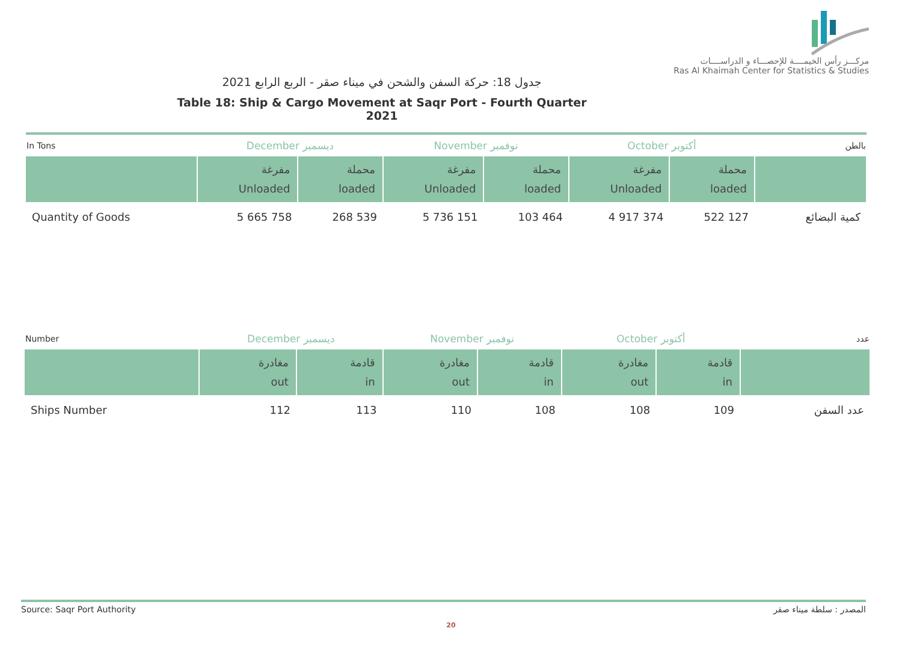مركـــز رأس الخيمــــة للإحصـــاء و الدراســــات
Ras Al Khaimah Center for Statistics & Studies
جدول 18: حركة السفن والشحن في ميناء صقر - الربع الرابع 2021
Table 18: Ship & Cargo Movement at Saqr Port - Fourth Quarter 2021
| In Tons | December ديسمبر | | November نوفمبر | | October أكتوبر | | بالطن |
| | مفرغة Unloaded | محملة loaded | مفرغة Unloaded | محملة loaded | مفرغة Unloaded | محملة loaded | |
| Quantity of Goods | 5 665 758 | 268 539 | 5 736 151 | 103 464 | 4 917 374 | 522 127 | كمية البضائع |
| Number | December ديسمبر | | November نوفمبر | | October أكتوبر | | عدد |
| | مغادرة out | قادمة in | مغادرة out | قادمة in | مغادرة out | قادمة in | |
| Ships Number | 112 | 113 | 110 | 108 | 108 | 109 | عدد السفن |
Source: Saqr Port Authority المصدر : سلطة ميناء صقر
20